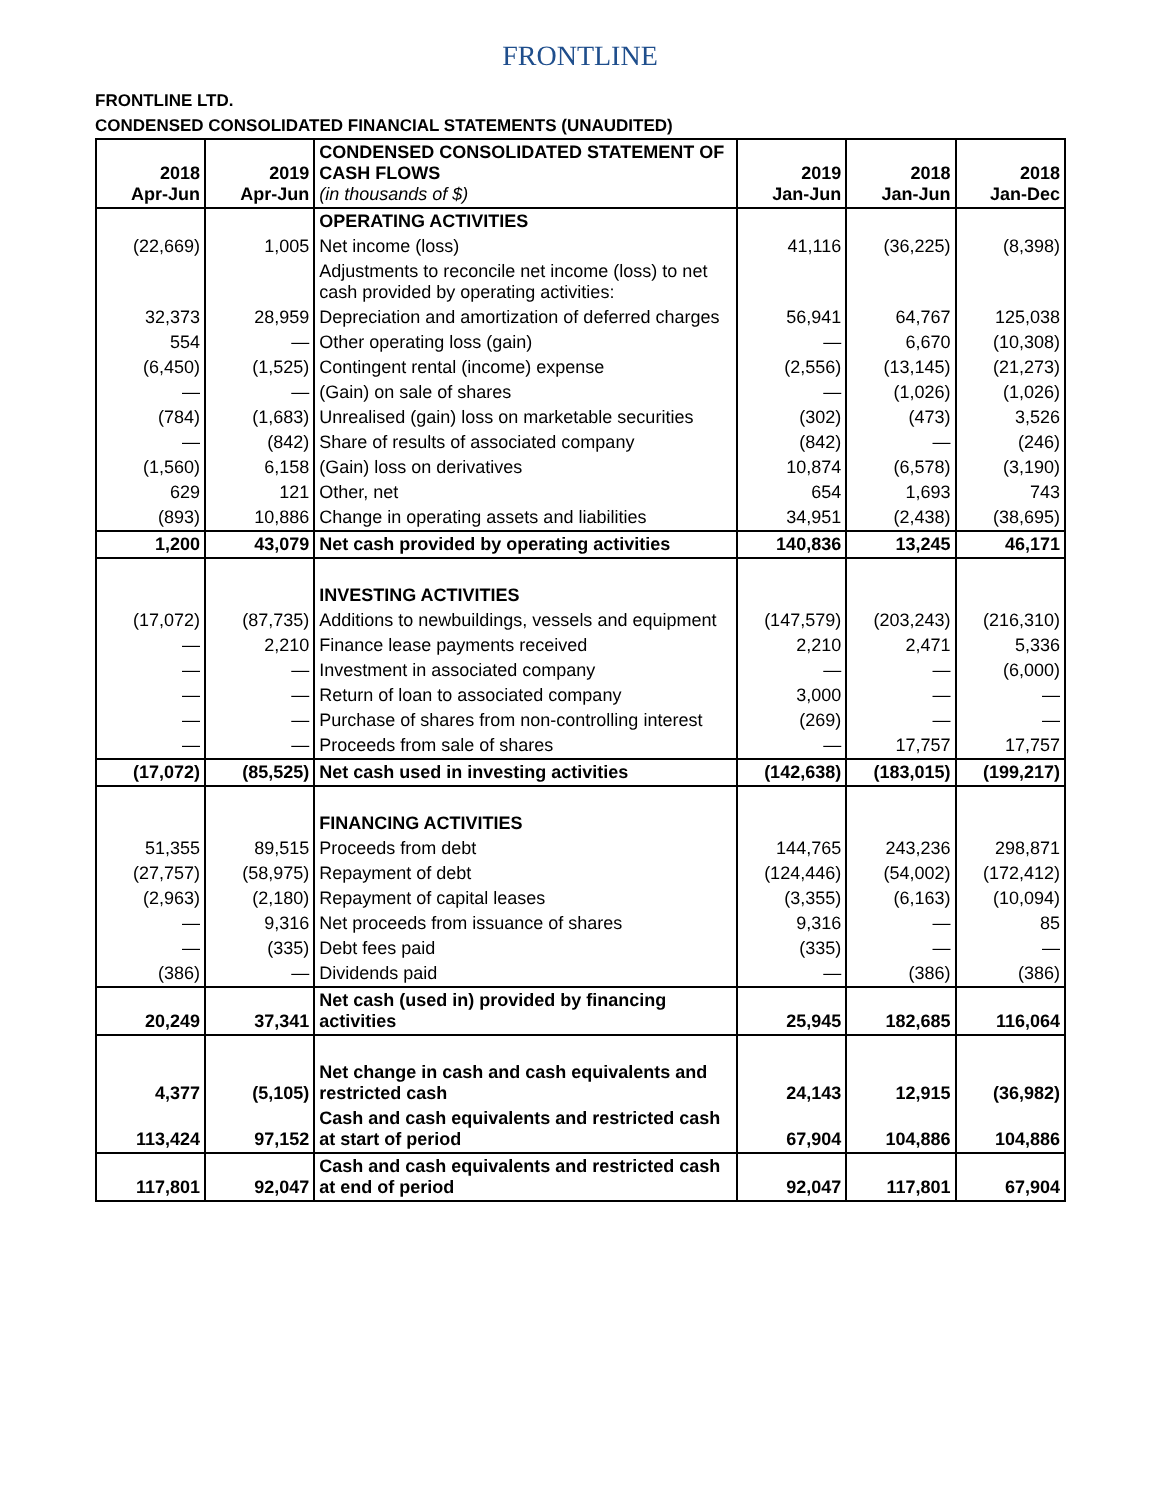FRONTLINE
FRONTLINE LTD.
CONDENSED CONSOLIDATED FINANCIAL STATEMENTS (UNAUDITED)
| 2018 Apr-Jun | 2019 Apr-Jun | CONDENSED CONSOLIDATED STATEMENT OF CASH FLOWS (in thousands of $) | 2019 Jan-Jun | 2018 Jan-Jun | 2018 Jan-Dec |
| | | OPERATING ACTIVITIES | | | |
| (22,669) | 1,005 | Net income (loss) | 41,116 | (36,225) | (8,398) |
| | | Adjustments to reconcile net income (loss) to net cash provided by operating activities: | | | |
| 32,373 | 28,959 | Depreciation and amortization of deferred charges | 56,941 | 64,767 | 125,038 |
| 554 | — | Other operating loss (gain) | — | 6,670 | (10,308) |
| (6,450) | (1,525) | Contingent rental (income) expense | (2,556) | (13,145) | (21,273) |
| — | — | (Gain) on sale of shares | — | (1,026) | (1,026) |
| (784) | (1,683) | Unrealised (gain) loss on marketable securities | (302) | (473) | 3,526 |
| — | (842) | Share of results of associated company | (842) | — | (246) |
| (1,560) | 6,158 | (Gain) loss on derivatives | 10,874 | (6,578) | (3,190) |
| 629 | 121 | Other, net | 654 | 1,693 | 743 |
| (893) | 10,886 | Change in operating assets and liabilities | 34,951 | (2,438) | (38,695) |
| 1,200 | 43,079 | Net cash provided by operating activities | 140,836 | 13,245 | 46,171 |
| | | INVESTING ACTIVITIES | | | |
| (17,072) | (87,735) | Additions to newbuildings, vessels and equipment | (147,579) | (203,243) | (216,310) |
| — | 2,210 | Finance lease payments received | 2,210 | 2,471 | 5,336 |
| — | — | Investment in associated company | — | — | (6,000) |
| — | — | Return of loan to associated company | 3,000 | — | — |
| — | — | Purchase of shares from non-controlling interest | (269) | — | — |
| — | — | Proceeds from sale of shares | — | 17,757 | 17,757 |
| (17,072) | (85,525) | Net cash used in investing activities | (142,638) | (183,015) | (199,217) |
| | | FINANCING ACTIVITIES | | | |
| 51,355 | 89,515 | Proceeds from debt | 144,765 | 243,236 | 298,871 |
| (27,757) | (58,975) | Repayment of debt | (124,446) | (54,002) | (172,412) |
| (2,963) | (2,180) | Repayment of capital leases | (3,355) | (6,163) | (10,094) |
| — | 9,316 | Net proceeds from issuance of shares | 9,316 | — | 85 |
| — | (335) | Debt fees paid | (335) | — | — |
| (386) | — | Dividends paid | — | (386) | (386) |
| 20,249 | 37,341 | Net cash (used in) provided by financing activities | 25,945 | 182,685 | 116,064 |
| 4,377 | (5,105) | Net change in cash and cash equivalents and restricted cash | 24,143 | 12,915 | (36,982) |
| 113,424 | 97,152 | Cash and cash equivalents and restricted cash at start of period | 67,904 | 104,886 | 104,886 |
| 117,801 | 92,047 | Cash and cash equivalents and restricted cash at end of period | 92,047 | 117,801 | 67,904 |